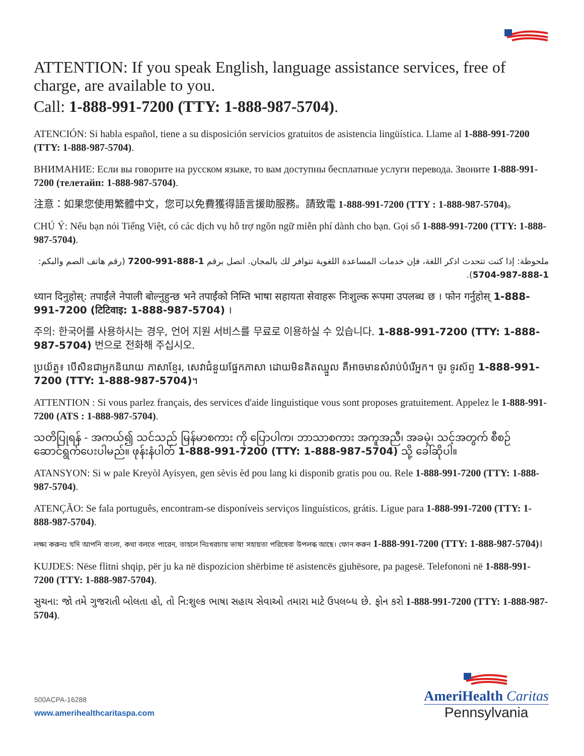ATTENTION: If you speak English, language assistance services, free of charge, are available to you.
Call: 1-888-991-7200 (TTY: 1-888-987-5704).
ATENCIÓN: Si habla español, tiene a su disposición servicios gratuitos de asistencia lingüística. Llame al 1-888-991-7200 (TTY: 1-888-987-5704).
ВНИМАНИЕ: Если вы говорите на русском языке, то вам доступны бесплатные услуги перевода. Звоните 1-888-991-7200 (телетайп: 1-888-987-5704).
注意：如果您使用繁體中文，您可以免費獲得語言援助服務。請致電 1-888-991-7200 (TTY : 1-888-987-5704)。
CHÚ Ý: Nếu bạn nói Tiếng Việt, có các dịch vụ hỗ trợ ngôn ngữ miễn phí dành cho bạn. Gọi số 1-888-991-7200 (TTY: 1-888-987-5704).
ملحوظة: إذا كنت تتحدث اذكر اللغة، فإن خدمات المساعدة اللغوية تتوافر لك بالمجان. اتصل برقم 1-888-991-7200 (رقم هاتف الصم والبكم: 1-888-987-5704).
ध्यान दिनुहोस्: तपाईंले नेपाली बोल्नुहुन्छ भने तपाईंको निम्ति भाषा सहायता सेवाहरू निःशुल्क रूपमा उपलब्ध छ । फोन गर्नुहोस् 1-888-991-7200 (टिटिवाइ: 1-888-987-5704) ।
주의: 한국어를 사용하시는 경우, 언어 지원 서비스를 무료로 이용하실 수 있습니다. 1-888-991-7200 (TTY: 1-888-987-5704) 번으로 전화해 주십시오.
ប្រយ័ត្ន៖ បើសិនជាអ្នកនិយាយ ភាសាខ្មែរ, សេវាជំនួយផ្នែកភាសា ដោយមិនគិតឈ្នួល គឺអាចមានសំរាប់បំរើអ្នក។ ចូរ ទូរស័ព្ទ 1-888-991-7200 (TTY: 1-888-987-5704)។
ATTENTION : Si vous parlez français, des services d'aide linguistique vous sont proposes gratuitement. Appelez le 1-888-991-7200 (ATS : 1-888-987-5704).
သတိပြုရန် - အကယ်၍ သင်သည် မြန်မာစကား ကို ပြောပါက၊ ဘာသာစကား အကူအညီ၊ အခမဲ့၊ သင့်အတွက် စီစဉ်ဆောင်ရွက်ပေးပါမည်။ ဖုန်းနံပါတ် 1-888-991-7200 (TTY: 1-888-987-5704) သို့ ခေါ်ဆိုပါ။
ATANSYON: Si w pale Kreyòl Ayisyen, gen sèvis èd pou lang ki disponib gratis pou ou. Rele 1-888-991-7200 (TTY: 1-888-987-5704).
ATENÇÃO: Se fala português, encontram-se disponíveis serviços linguísticos, grátis. Ligue para 1-888-991-7200 (TTY: 1-888-987-5704).
লক্ষ্য করুনঃ যদি আপনি বাংলা, কথা বলতে পারেন, তাহলে নিঃখরচায় ভাষা সহায়তা পরিষেবা উপলব্ধ আছে। ফোন করুন 1-888-991-7200 (TTY: 1-888-987-5704)।
KUJDES: Nëse flitni shqip, për ju ka në dispozicion shërbime të asistencës gjuhësore, pa pagesë. Telefononi në 1-888-991-7200 (TTY: 1-888-987-5704).
સુચના: જો તમે ગુજરાતી બોલતા હો, તો નિ:શુલ્ક ભાષા સહાય સેવાઓ તમારા માટે ઉપલબ્ધ છે. ફોન કરો 1-888-991-7200 (TTY: 1-888-987-5704).
500ACPA-16288
www.amerihealthcaritaspa.com
AmeriHealth Caritas
Pennsylvania